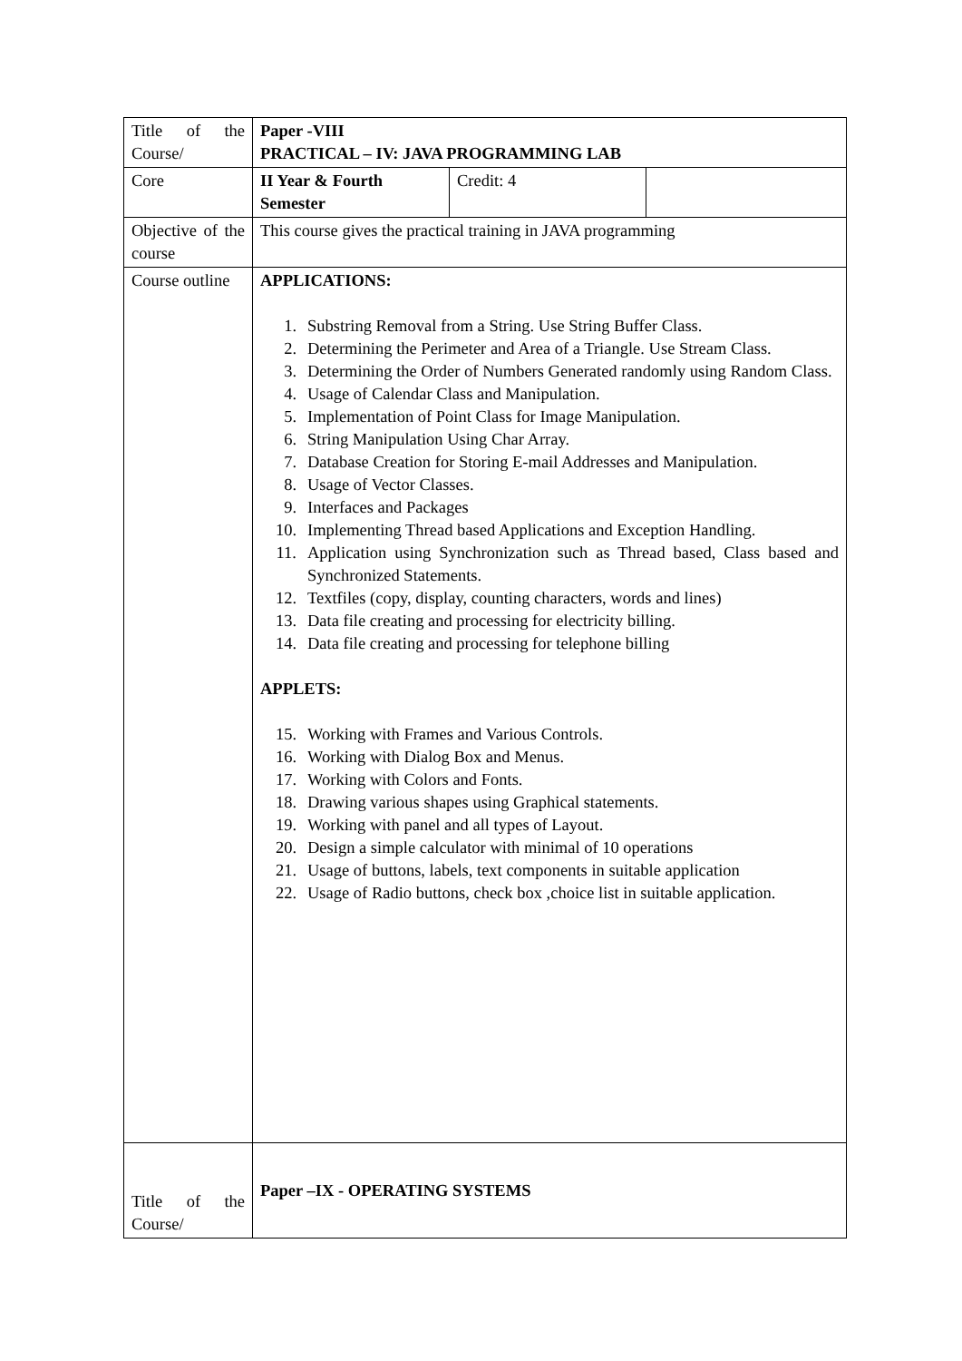| Title of the Course/ | Paper -VIII PRACTICAL – IV: JAVA PROGRAMMING LAB | | |
| Core | II Year & Fourth Semester | Credit: 4 | |
| Objective of the course | This course gives the practical training in JAVA programming | | |
| Course outline | APPLICATIONS: 1. Substring Removal from a String. Use String Buffer Class. 2. Determining the Perimeter and Area of a Triangle. Use Stream Class. 3. Determining the Order of Numbers Generated randomly using Random Class. 4. Usage of Calendar Class and Manipulation. 5. Implementation of Point Class for Image Manipulation. 6. String Manipulation Using Char Array. 7. Database Creation for Storing E-mail Addresses and Manipulation. 8. Usage of Vector Classes. 9. Interfaces and Packages 10. Implementing Thread based Applications and Exception Handling. 11. Application using Synchronization such as Thread based, Class based and Synchronized Statements. 12. Textfiles (copy, display, counting characters, words and lines) 13. Data file creating and processing for electricity billing. 14. Data file creating and processing for telephone billing APPLETS: 15. Working with Frames and Various Controls. 16. Working with Dialog Box and Menus. 17. Working with Colors and Fonts. 18. Drawing various shapes using Graphical statements. 19. Working with panel and all types of Layout. 20. Design a simple calculator with minimal of 10 operations 21. Usage of buttons, labels, text components in suitable application 22. Usage of Radio buttons, check box ,choice list in suitable application. | | |
| Title of the Course/ | Paper –IX - OPERATING SYSTEMS | | |